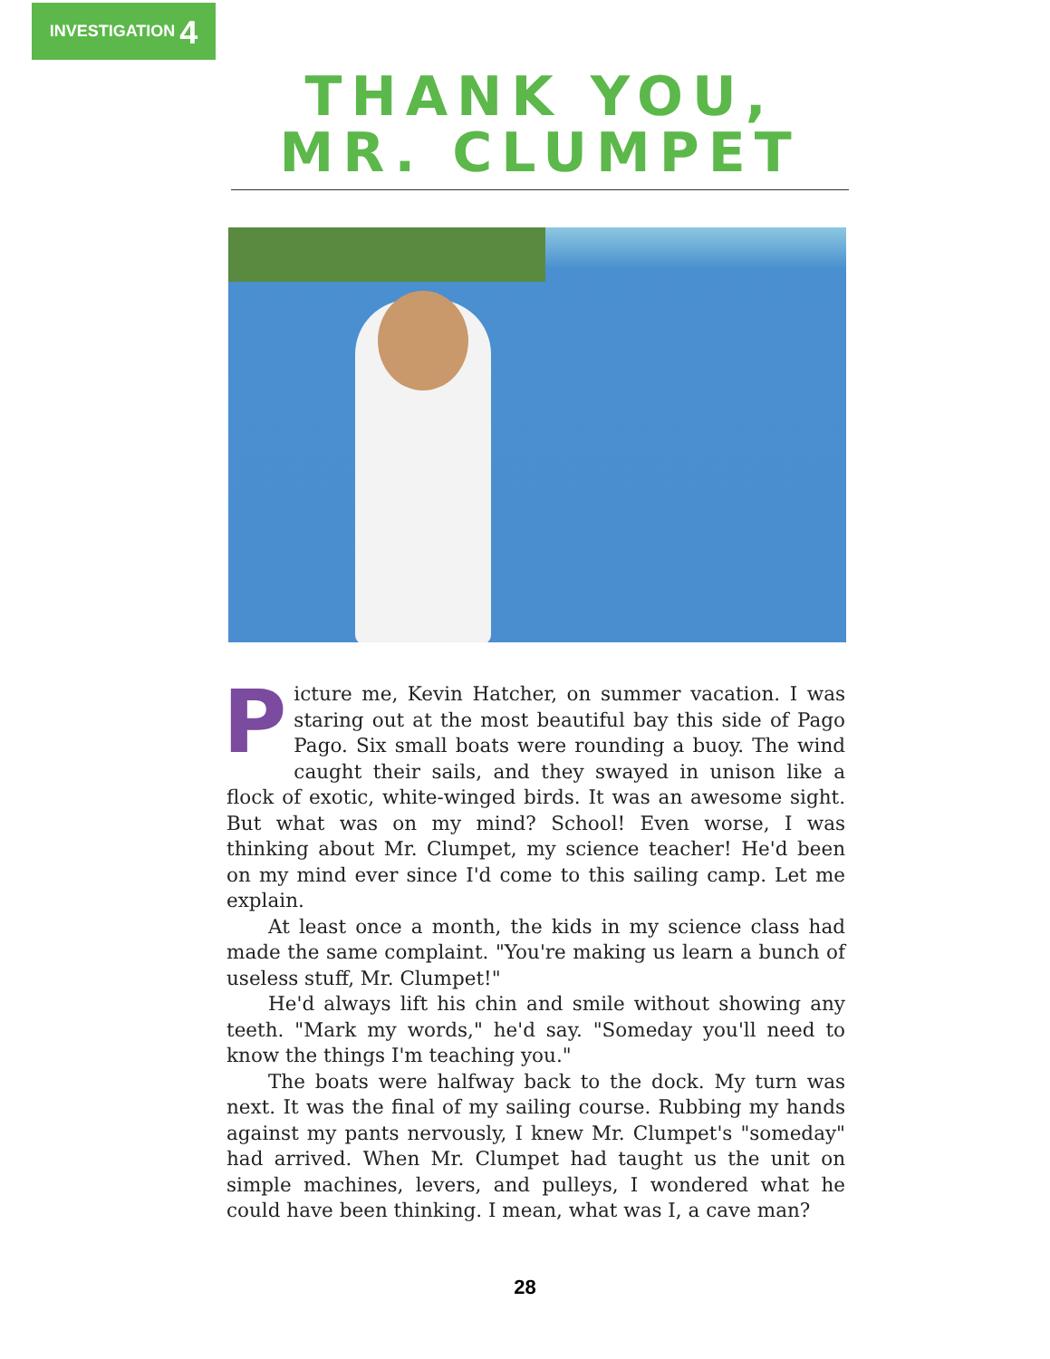INVESTIGATION 4
THANK YOU,
MR. CLUMPET
Picture me, Kevin Hatcher, on summer vacation. I was staring out at the most beautiful bay this side of Pago Pago. Six small boats were rounding a buoy. The wind caught their sails, and they swayed in unison like a flock of exotic, white-winged birds. It was an awesome sight. But what was on my mind? School! Even worse, I was thinking about Mr. Clumpet, my science teacher! He'd been on my mind ever since I'd come to this sailing camp. Let me explain.
At least once a month, the kids in my science class had made the same complaint. "You're making us learn a bunch of useless stuff, Mr. Clumpet!"
He'd always lift his chin and smile without showing any teeth. "Mark my words," he'd say. "Someday you'll need to know the things I'm teaching you."
The boats were halfway back to the dock. My turn was next. It was the final of my sailing course. Rubbing my hands against my pants nervously, I knew Mr. Clumpet's "someday" had arrived. When Mr. Clumpet had taught us the unit on simple machines, levers, and pulleys, I wondered what he could have been thinking. I mean, what was I, a cave man?
28